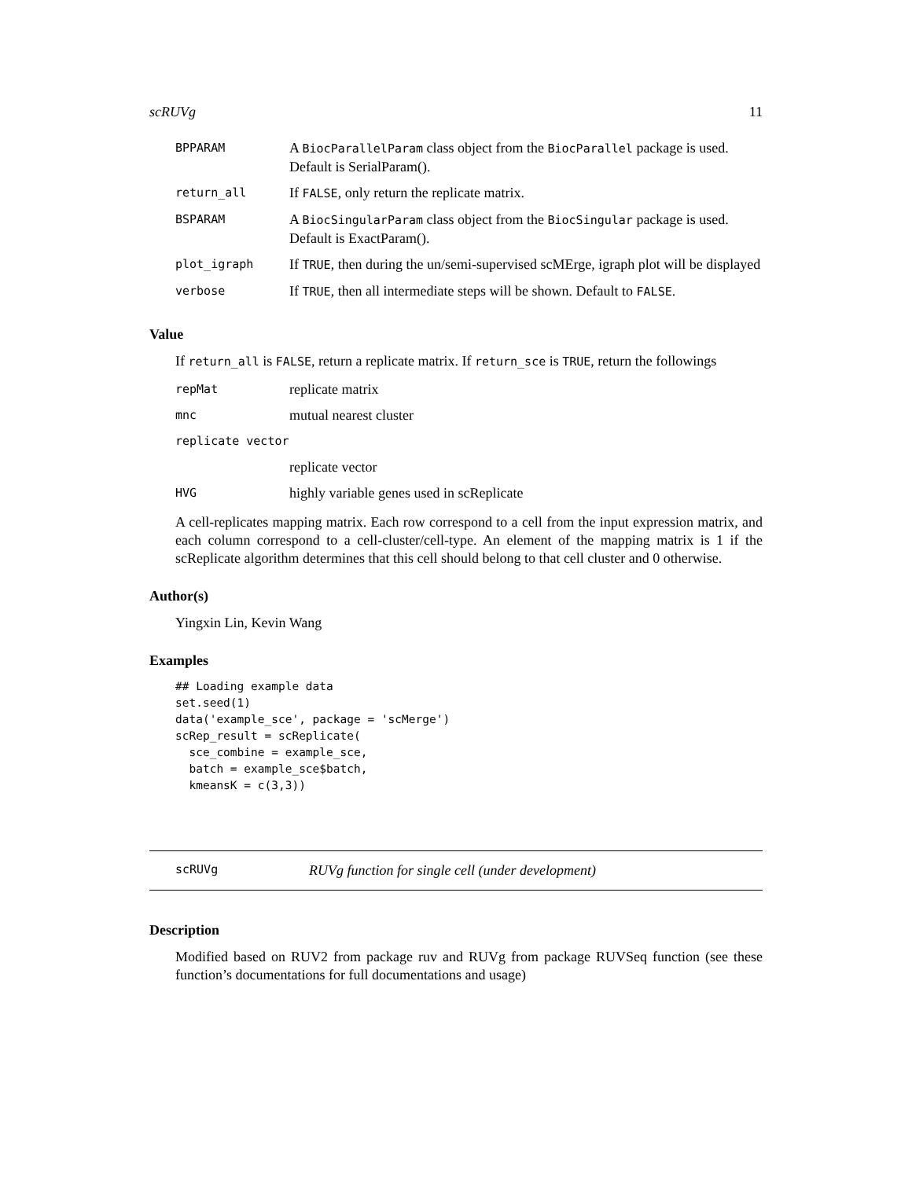scRUVg 11
| BPPARAM | A BiocParallelParam class object from the BiocParallel package is used. Default is SerialParam(). |
| return_all | If FALSE , only return the replicate matrix. |
| BSPARAM | A BiocSingularParam class object from the BiocSingular package is used. Default is ExactParam(). |
| plot_igraph | If TRUE , then during the un/semi-supervised scMErge, igraph plot will be displayed |
| verbose | If TRUE , then all intermediate steps will be shown. Default to FALSE . |
Value
If return_all is FALSE, return a replicate matrix. If return_sce is TRUE, return the followings
| repMat | replicate matrix |
| mnc | mutual nearest cluster |
| replicate vector | |
| | replicate vector |
| HVG | highly variable genes used in scReplicate |
A cell-replicates mapping matrix. Each row correspond to a cell from the input expression matrix, and each column correspond to a cell-cluster/cell-type. An element of the mapping matrix is 1 if the scReplicate algorithm determines that this cell should belong to that cell cluster and 0 otherwise.
Author(s)
Yingxin Lin, Kevin Wang
Examples
## Loading example data
set.seed(1)
data('example_sce', package = 'scMerge')
scRep_result = scReplicate(
  sce_combine = example_sce,
  batch = example_sce$batch,
  kmeansK = c(3,3))
scRUVg RUVg function for single cell (under development)
Description
Modified based on RUV2 from package ruv and RUVg from package RUVSeq function (see these function’s documentations for full documentations and usage)